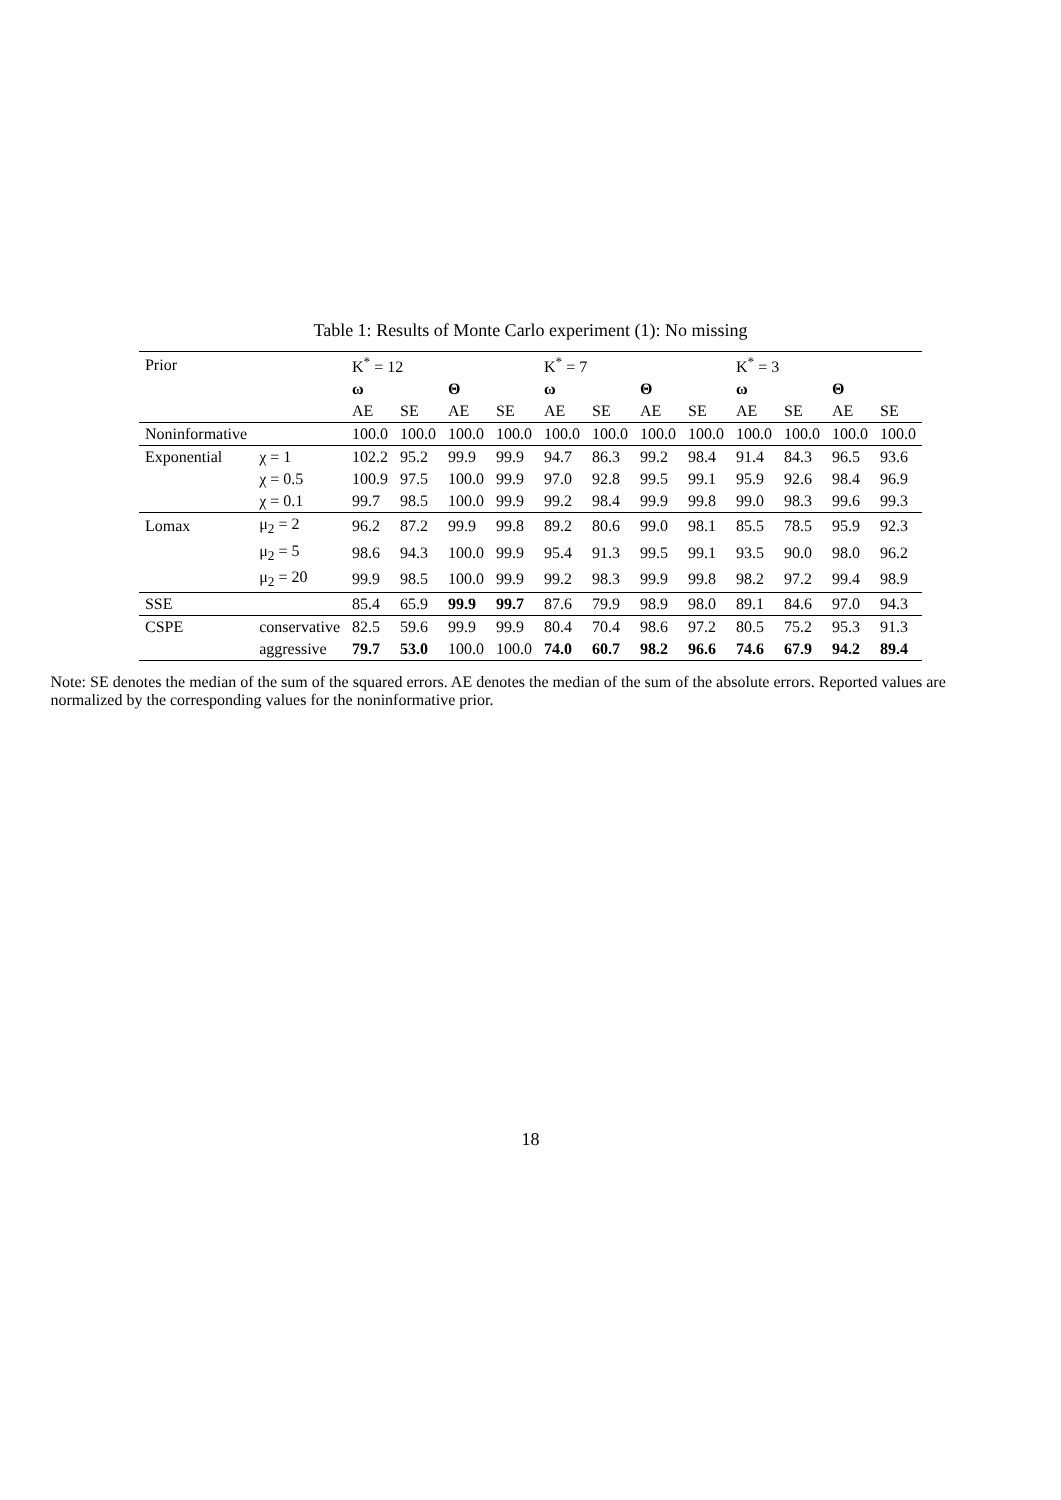Table 1: Results of Monte Carlo experiment (1): No missing
| Prior | | K<sup>*</sup> = 12 | | | | K<sup>*</sup> = 7 | | | | K<sup>*</sup> = 3 | | | |
| --- | --- | --- | --- | --- | --- | --- | --- | --- | --- | --- | --- | --- | --- |
| | | ω | | Θ | | ω | | Θ | | ω | | Θ | |
| | | AE | SE | AE | SE | AE | SE | AE | SE | AE | SE | AE | SE |
| Noninformative | | 100.0 | 100.0 | 100.0 | 100.0 | 100.0 | 100.0 | 100.0 | 100.0 | 100.0 | 100.0 | 100.0 | 100.0 |
| Exponential | χ = 1 | 102.2 | 95.2 | 99.9 | 99.9 | 94.7 | 86.3 | 99.2 | 98.4 | 91.4 | 84.3 | 96.5 | 93.6 |
| | χ = 0.5 | 100.9 | 97.5 | 100.0 | 99.9 | 97.0 | 92.8 | 99.5 | 99.1 | 95.9 | 92.6 | 98.4 | 96.9 |
| | χ = 0.1 | 99.7 | 98.5 | 100.0 | 99.9 | 99.2 | 98.4 | 99.9 | 99.8 | 99.0 | 98.3 | 99.6 | 99.3 |
| Lomax | μ<sub>2</sub> = 2 | 96.2 | 87.2 | 99.9 | 99.8 | 89.2 | 80.6 | 99.0 | 98.1 | 85.5 | 78.5 | 95.9 | 92.3 |
| | μ<sub>2</sub> = 5 | 98.6 | 94.3 | 100.0 | 99.9 | 95.4 | 91.3 | 99.5 | 99.1 | 93.5 | 90.0 | 98.0 | 96.2 |
| | μ<sub>2</sub> = 20 | 99.9 | 98.5 | 100.0 | 99.9 | 99.2 | 98.3 | 99.9 | 99.8 | 98.2 | 97.2 | 99.4 | 98.9 |
| SSE | | 85.4 | 65.9 | 99.9 | 99.7 | 87.6 | 79.9 | 98.9 | 98.0 | 89.1 | 84.6 | 97.0 | 94.3 |
| CSPE | conservative | 82.5 | 59.6 | 99.9 | 99.9 | 80.4 | 70.4 | 98.6 | 97.2 | 80.5 | 75.2 | 95.3 | 91.3 |
| | aggressive | 79.7 | 53.0 | 100.0 | 100.0 | 74.0 | 60.7 | 98.2 | 96.6 | 74.6 | 67.9 | 94.2 | 89.4 |
Note: SE denotes the median of the sum of the squared errors. AE denotes the median of the sum of the absolute errors. Reported values are normalized by the corresponding values for the noninformative prior.
18